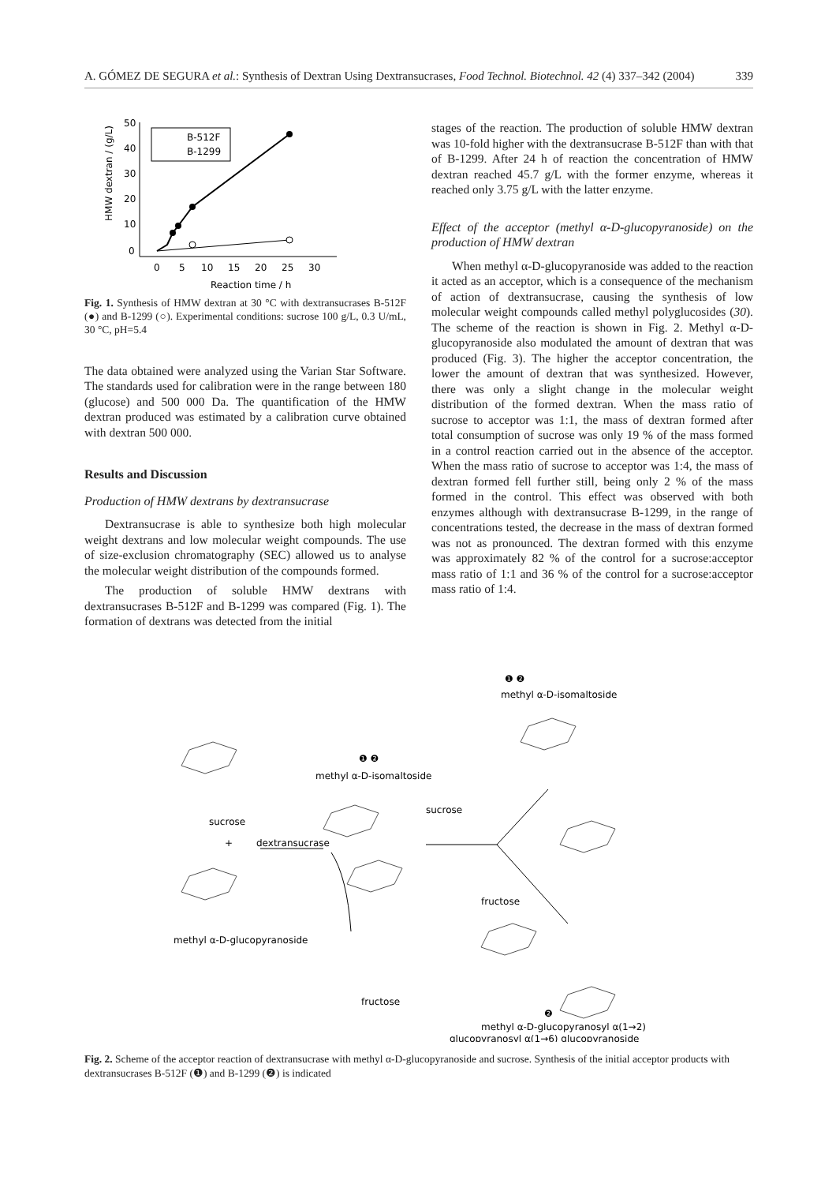A. GÓMEZ DE SEGURA et al.: Synthesis of Dextran Using Dextransucrases, Food Technol. Biotechnol. 42 (4) 337–342 (2004) 339
50
40
30
20
10
0
0
5
10
15
20
25
30
Reaction time / h
HMW dextran / (g/L)
B-512F
B-1299
Fig. 1. Synthesis of HMW dextran at 30 °C with dextransucrases B-512F (●) and B-1299 (○). Experimental conditions: sucrose 100 g/L, 0.3 U/mL, 30 °C, pH=5.4
The data obtained were analyzed using the Varian Star Software. The standards used for calibration were in the range between 180 (glucose) and 500 000 Da. The quantification of the HMW dextran produced was estimated by a calibration curve obtained with dextran 500 000.
Results and Discussion
Production of HMW dextrans by dextransucrase
Dextransucrase is able to synthesize both high molecular weight dextrans and low molecular weight compounds. The use of size-exclusion chromatography (SEC) allowed us to analyse the molecular weight distribution of the compounds formed.
The production of soluble HMW dextrans with dextransucrases B-512F and B-1299 was compared (Fig. 1). The formation of dextrans was detected from the initial
stages of the reaction. The production of soluble HMW dextran was 10-fold higher with the dextransucrase B-512F than with that of B-1299. After 24 h of reaction the concentration of HMW dextran reached 45.7 g/L with the former enzyme, whereas it reached only 3.75 g/L with the latter enzyme.
Effect of the acceptor (methyl α-D-glucopyranoside) on the production of HMW dextran
When methyl α-D-glucopyranoside was added to the reaction it acted as an acceptor, which is a consequence of the mechanism of action of dextransucrase, causing the synthesis of low molecular weight compounds called methyl polyglucosides (30). The scheme of the reaction is shown in Fig. 2. Methyl α-D-glucopyranoside also modulated the amount of dextran that was produced (Fig. 3). The higher the acceptor concentration, the lower the amount of dextran that was synthesized. However, there was only a slight change in the molecular weight distribution of the formed dextran. When the mass ratio of sucrose to acceptor was 1:1, the mass of dextran formed after total consumption of sucrose was only 19 % of the mass formed in a control reaction carried out in the absence of the acceptor. When the mass ratio of sucrose to acceptor was 1:4, the mass of dextran formed fell further still, being only 2 % of the mass formed in the control. This effect was observed with both enzymes although with dextransucrase B-1299, in the range of concentrations tested, the decrease in the mass of dextran formed was not as pronounced. The dextran formed with this enzyme was approximately 82 % of the control for a sucrose:acceptor mass ratio of 1:1 and 36 % of the control for a sucrose:acceptor mass ratio of 1:4.
❶ ❷
methyl α-D-isomaltoside
❶ ❷
methyl α-D-isomaltoside
sucrose
+
dextransucrase
sucrose
fructose
methyl α-D-glucopyranoside
fructose
❷
methyl α-D-glucopyranosyl α(1→2)
glucopyranosyl α(1→6) glucopyranoside
Fig. 2. Scheme of the acceptor reaction of dextransucrase with methyl α-D-glucopyranoside and sucrose. Synthesis of the initial acceptor products with dextransucrases B-512F (❶) and B-1299 (❷) is indicated